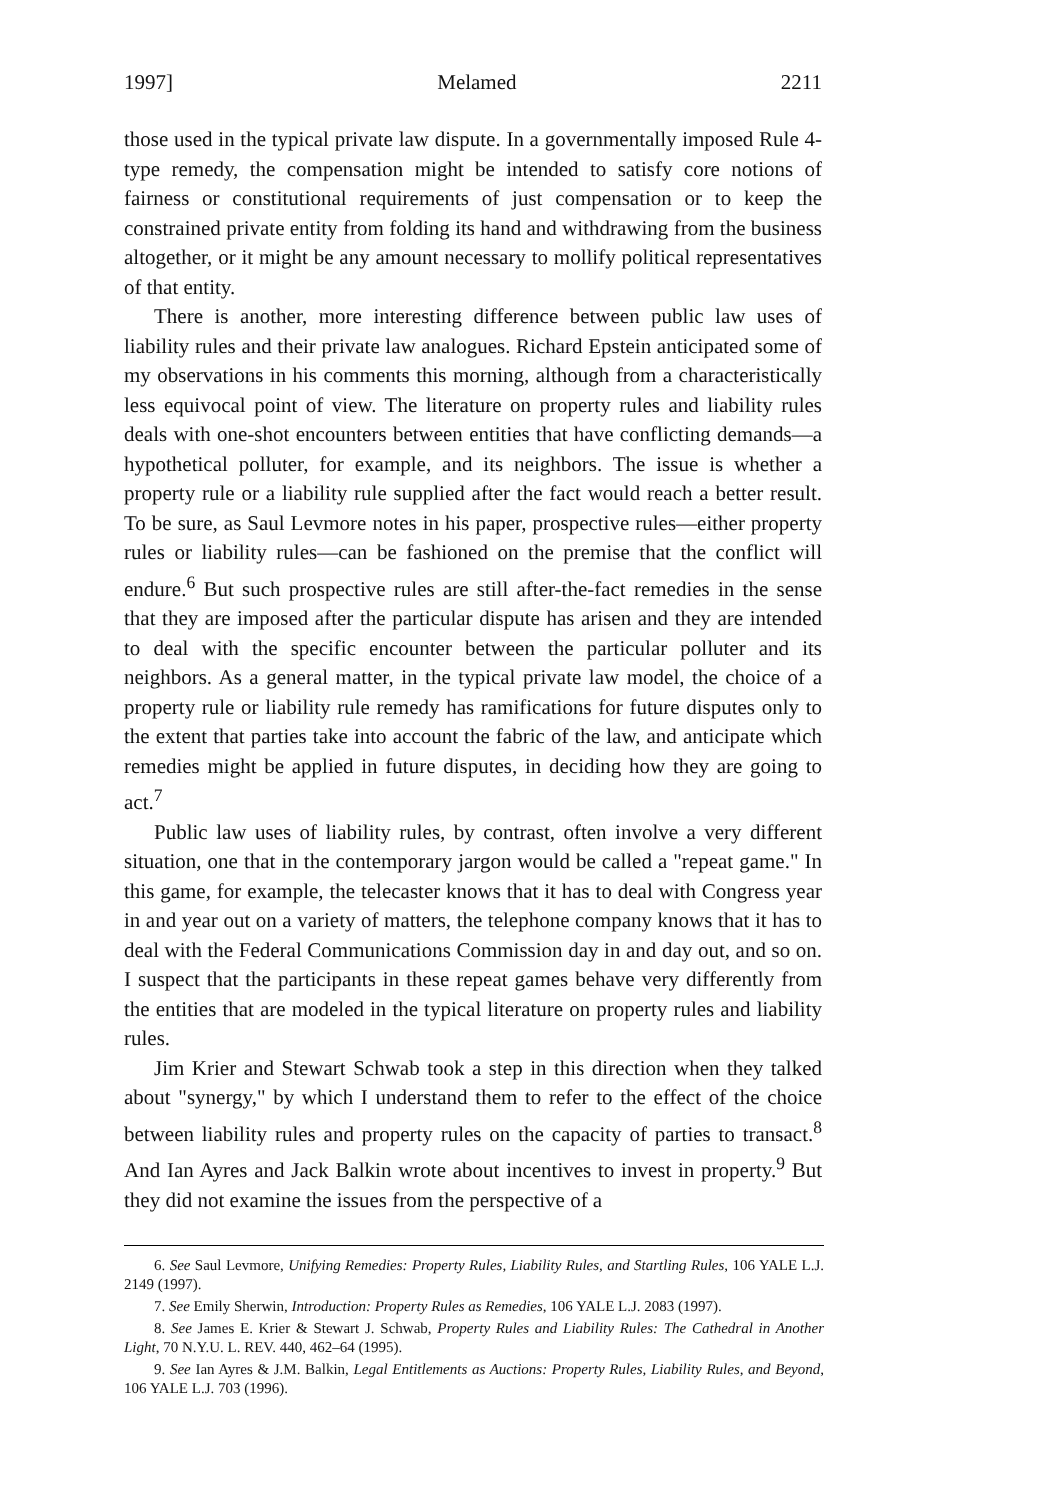1997] Melamed 2211
those used in the typical private law dispute. In a governmentally imposed Rule 4-type remedy, the compensation might be intended to satisfy core notions of fairness or constitutional requirements of just compensation or to keep the constrained private entity from folding its hand and withdrawing from the business altogether, or it might be any amount necessary to mollify political representatives of that entity.
There is another, more interesting difference between public law uses of liability rules and their private law analogues. Richard Epstein anticipated some of my observations in his comments this morning, although from a characteristically less equivocal point of view. The literature on property rules and liability rules deals with one-shot encounters between entities that have conflicting demands—a hypothetical polluter, for example, and its neighbors. The issue is whether a property rule or a liability rule supplied after the fact would reach a better result. To be sure, as Saul Levmore notes in his paper, prospective rules—either property rules or liability rules—can be fashioned on the premise that the conflict will endure.<sup>6</sup> But such prospective rules are still after-the-fact remedies in the sense that they are imposed after the particular dispute has arisen and they are intended to deal with the specific encounter between the particular polluter and its neighbors. As a general matter, in the typical private law model, the choice of a property rule or liability rule remedy has ramifications for future disputes only to the extent that parties take into account the fabric of the law, and anticipate which remedies might be applied in future disputes, in deciding how they are going to act.<sup>7</sup>
Public law uses of liability rules, by contrast, often involve a very different situation, one that in the contemporary jargon would be called a "repeat game." In this game, for example, the telecaster knows that it has to deal with Congress year in and year out on a variety of matters, the telephone company knows that it has to deal with the Federal Communications Commission day in and day out, and so on. I suspect that the participants in these repeat games behave very differently from the entities that are modeled in the typical literature on property rules and liability rules.
Jim Krier and Stewart Schwab took a step in this direction when they talked about "synergy," by which I understand them to refer to the effect of the choice between liability rules and property rules on the capacity of parties to transact.<sup>8</sup> And Ian Ayres and Jack Balkin wrote about incentives to invest in property.<sup>9</sup> But they did not examine the issues from the perspective of a
6. See Saul Levmore, Unifying Remedies: Property Rules, Liability Rules, and Startling Rules, 106 YALE L.J. 2149 (1997).
7. See Emily Sherwin, Introduction: Property Rules as Remedies, 106 YALE L.J. 2083 (1997).
8. See James E. Krier & Stewart J. Schwab, Property Rules and Liability Rules: The Cathedral in Another Light, 70 N.Y.U. L. REV. 440, 462–64 (1995).
9. See Ian Ayres & J.M. Balkin, Legal Entitlements as Auctions: Property Rules, Liability Rules, and Beyond, 106 YALE L.J. 703 (1996).